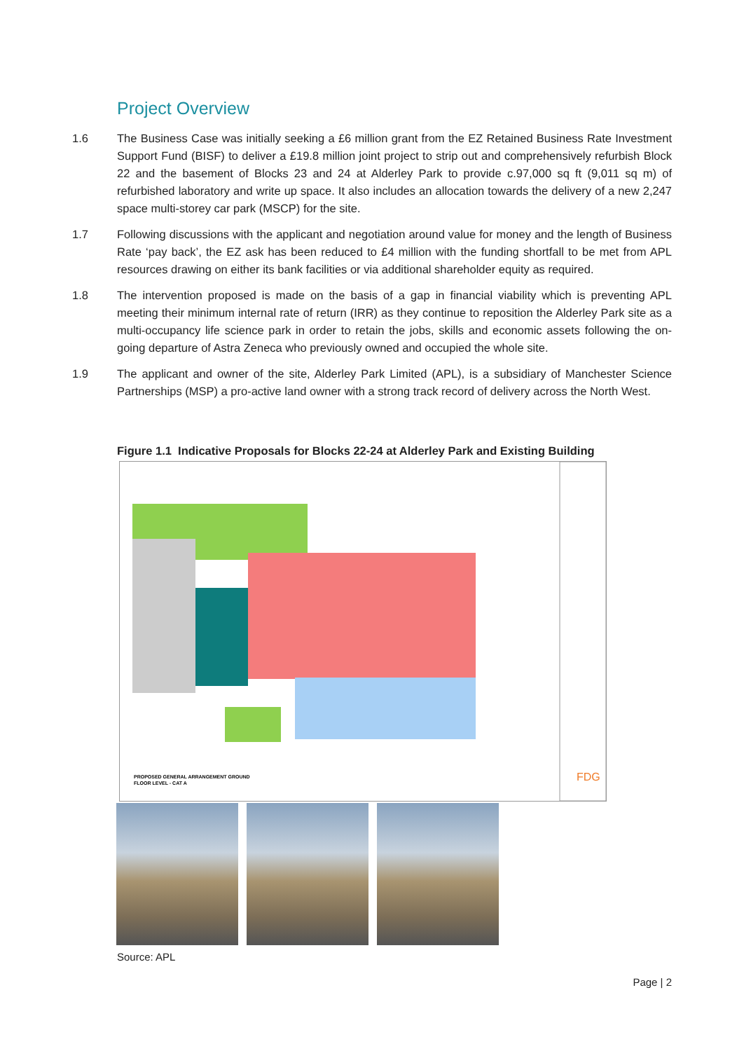Project Overview
1.6 The Business Case was initially seeking a £6 million grant from the EZ Retained Business Rate Investment Support Fund (BISF) to deliver a £19.8 million joint project to strip out and comprehensively refurbish Block 22 and the basement of Blocks 23 and 24 at Alderley Park to provide c.97,000 sq ft (9,011 sq m) of refurbished laboratory and write up space. It also includes an allocation towards the delivery of a new 2,247 space multi-storey car park (MSCP) for the site.
1.7 Following discussions with the applicant and negotiation around value for money and the length of Business Rate ‘pay back’, the EZ ask has been reduced to £4 million with the funding shortfall to be met from APL resources drawing on either its bank facilities or via additional shareholder equity as required.
1.8 The intervention proposed is made on the basis of a gap in financial viability which is preventing APL meeting their minimum internal rate of return (IRR) as they continue to reposition the Alderley Park site as a multi-occupancy life science park in order to retain the jobs, skills and economic assets following the on-going departure of Astra Zeneca who previously owned and occupied the whole site.
1.9 The applicant and owner of the site, Alderley Park Limited (APL), is a subsidiary of Manchester Science Partnerships (MSP) a pro-active land owner with a strong track record of delivery across the North West.
Figure 1.1 Indicative Proposals for Blocks 22-24 at Alderley Park and Existing Building
PROPOSED GENERAL ARRANGEMENT GROUND
FLOOR LEVEL - CAT A
FDG
Source: APL
Page | 2